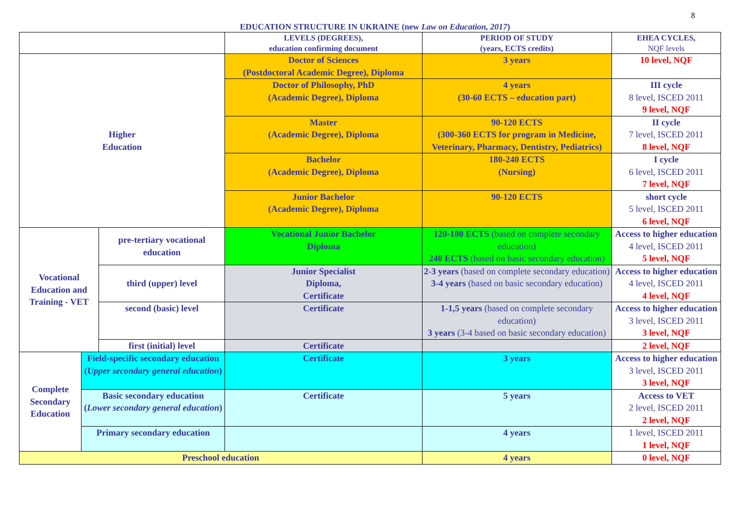8
EDUCATION STRUCTURE IN UKRAINE (new Law on Education, 2017)
| | | | LEVELS (DEGREES), education confirming document | PERIOD OF STUDY (years, ECTS credits) | EHEA CYCLES, NQF levels |
| Higher Education | | | Doctor of Sciences (Postdoctoral Academic Degree), Diploma | 3 years | 10 level, NQF |
| | | | Doctor of Philosophy, PhD (Academic Degree), Diploma | 4 years (30-60 ECTS – education part) | III cycle 8 level, ISCED 2011 9 level, NQF |
| | | | Master (Academic Degree), Diploma | 90-120 ECTS (300-360 ECTS for program in Medicine, Veterinary, Pharmacy, Dentistry, Pediatrics) | II cycle 7 level, ISCED 2011 8 level, NQF |
| | | | Bachelor (Academic Degree), Diploma | 180-240 ECTS (Nursing) | I cycle 6 level, ISCED 2011 7 level, NQF |
| | | | Junior Bachelor (Academic Degree), Diploma | 90-120 ECTS | short cycle 5 level, ISCED 2011 6 level, NQF |
| Vocational Education and Training - VET | | pre-tertiary vocational education | Vocational Junior Bachelor Diploma | 120-180 ECTS (based on complete secondary education) 240 ECTS (based on basic secondary education) | Access to higher education 4 level, ISCED 2011 5 level, NQF |
| | | third (upper) level | Junior Specialist Diploma, Certificate | 2-3 years (based on complete secondary education) 3-4 years (based on basic secondary education) | Access to higher education 4 level, ISCED 2011 4 level, NQF |
| | | second (basic) level | Certificate | 1-1,5 years (based on complete secondary education) 3 years (3-4 based on basic secondary education) | Access to higher education 3 level, ISCED 2011 3 level, NQF |
| | | first (initial) level | Certificate | | 2 level, NQF |
| Complete Secondary Education | Field-specific secondary education ( Upper secondary general education ) | | Certificate | 3 years | Access to higher education 3 level, ISCED 2011 3 level, NQF |
| | Basic secondary education ( Lower secondary general education ) | | Certificate | 5 years | Access to VET 2 level, ISCED 2011 2 level, NQF |
| | Primary secondary education | | | 4 years | 1 level, ISCED 2011 1 level, NQF |
| Preschool education | | | | 4 years | 0 level, NQF |